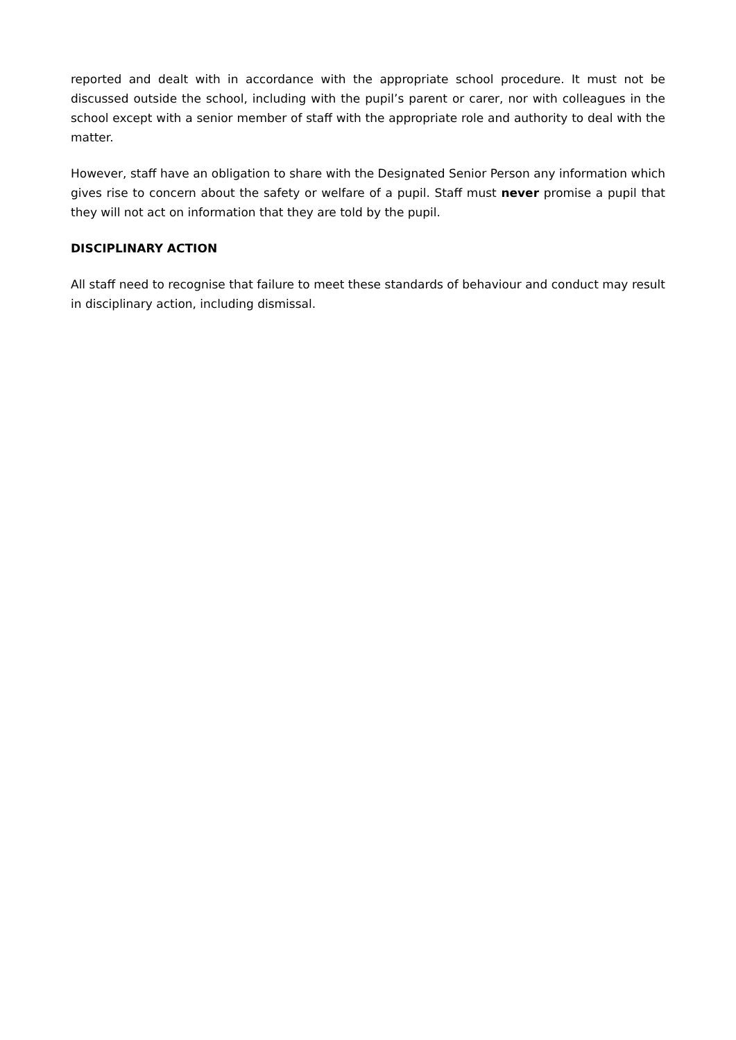reported and dealt with in accordance with the appropriate school procedure. It must not be discussed outside the school, including with the pupil’s parent or carer, nor with colleagues in the school except with a senior member of staff with the appropriate role and authority to deal with the matter.
However, staff have an obligation to share with the Designated Senior Person any information which gives rise to concern about the safety or welfare of a pupil. Staff must never promise a pupil that they will not act on information that they are told by the pupil.
DISCIPLINARY ACTION
All staff need to recognise that failure to meet these standards of behaviour and conduct may result in disciplinary action, including dismissal.